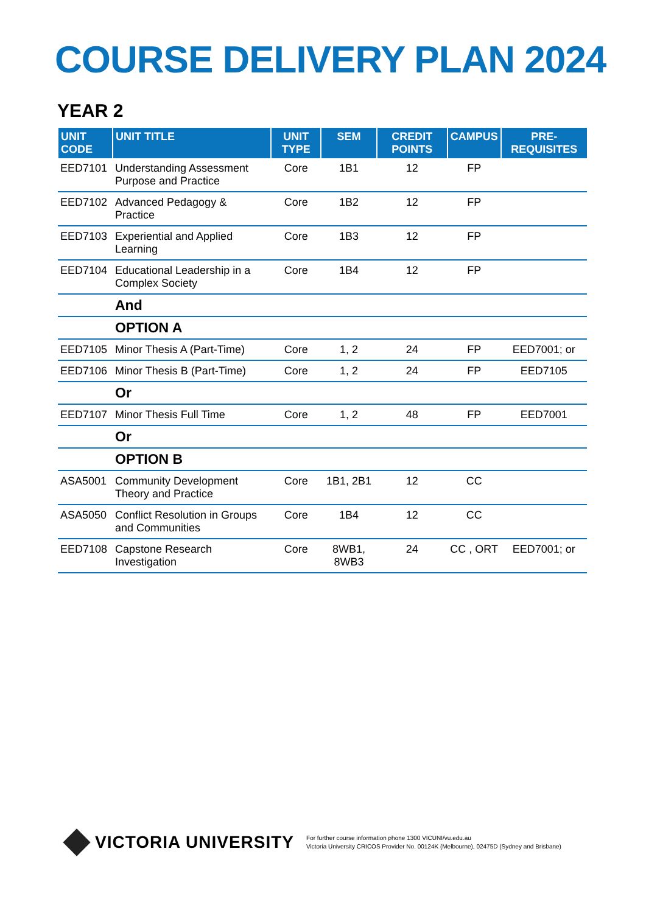COURSE DELIVERY PLAN 2024
YEAR 2
| UNIT CODE | UNIT TITLE | UNIT TYPE | SEM | CREDIT POINTS | CAMPUS | PRE-REQUISITES |
| --- | --- | --- | --- | --- | --- | --- |
| EED7101 | Understanding Assessment Purpose and Practice | Core | 1B1 | 12 | FP | |
| EED7102 | Advanced Pedagogy & Practice | Core | 1B2 | 12 | FP | |
| EED7103 | Experiential and Applied Learning | Core | 1B3 | 12 | FP | |
| EED7104 | Educational Leadership in a Complex Society | Core | 1B4 | 12 | FP | |
| | And | | | | | |
| | OPTION A | | | | | |
| EED7105 | Minor Thesis A (Part-Time) | Core | 1, 2 | 24 | FP | EED7001; or |
| EED7106 | Minor Thesis B (Part-Time) | Core | 1, 2 | 24 | FP | EED7105 |
| | Or | | | | | |
| EED7107 | Minor Thesis Full Time | Core | 1, 2 | 48 | FP | EED7001 |
| | Or | | | | | |
| | OPTION B | | | | | |
| ASA5001 | Community Development Theory and Practice | Core | 1B1, 2B1 | 12 | CC | |
| ASA5050 | Conflict Resolution in Groups and Communities | Core | 1B4 | 12 | CC | |
| EED7108 | Capstone Research Investigation | Core | 8WB1, 8WB3 | 24 | CC , ORT | EED7001; or |
VICTORIA UNIVERSITY
For further course information phone 1300 VICUNI/vu.edu.au
Victoria University CRICOS Provider No. 00124K (Melbourne), 02475D (Sydney and Brisbane)